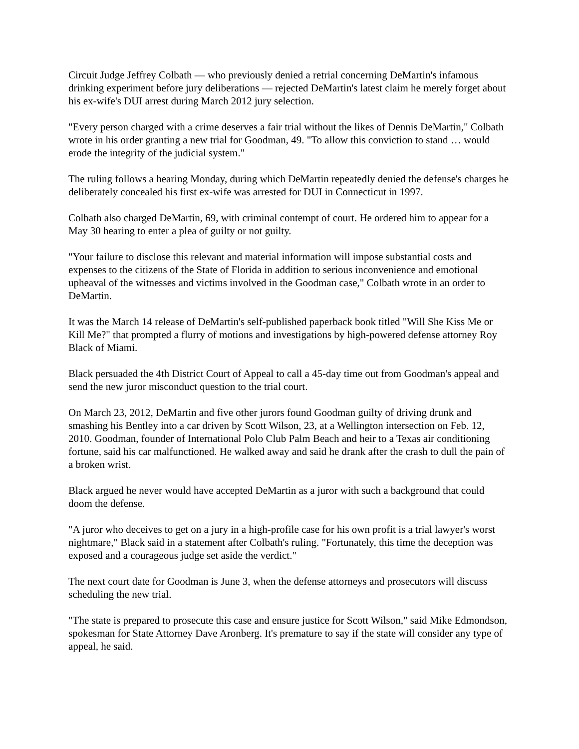Circuit Judge Jeffrey Colbath — who previously denied a retrial concerning DeMartin's infamous drinking experiment before jury deliberations — rejected DeMartin's latest claim he merely forget about his ex-wife's DUI arrest during March 2012 jury selection.
"Every person charged with a crime deserves a fair trial without the likes of Dennis DeMartin," Colbath wrote in his order granting a new trial for Goodman, 49. "To allow this conviction to stand … would erode the integrity of the judicial system."
The ruling follows a hearing Monday, during which DeMartin repeatedly denied the defense's charges he deliberately concealed his first ex-wife was arrested for DUI in Connecticut in 1997.
Colbath also charged DeMartin, 69, with criminal contempt of court. He ordered him to appear for a May 30 hearing to enter a plea of guilty or not guilty.
"Your failure to disclose this relevant and material information will impose substantial costs and expenses to the citizens of the State of Florida in addition to serious inconvenience and emotional upheaval of the witnesses and victims involved in the Goodman case," Colbath wrote in an order to DeMartin.
It was the March 14 release of DeMartin's self-published paperback book titled "Will She Kiss Me or Kill Me?" that prompted a flurry of motions and investigations by high-powered defense attorney Roy Black of Miami.
Black persuaded the 4th District Court of Appeal to call a 45-day time out from Goodman's appeal and send the new juror misconduct question to the trial court.
On March 23, 2012, DeMartin and five other jurors found Goodman guilty of driving drunk and smashing his Bentley into a car driven by Scott Wilson, 23, at a Wellington intersection on Feb. 12, 2010. Goodman, founder of International Polo Club Palm Beach and heir to a Texas air conditioning fortune, said his car malfunctioned. He walked away and said he drank after the crash to dull the pain of a broken wrist.
Black argued he never would have accepted DeMartin as a juror with such a background that could doom the defense.
"A juror who deceives to get on a jury in a high-profile case for his own profit is a trial lawyer's worst nightmare," Black said in a statement after Colbath's ruling. "Fortunately, this time the deception was exposed and a courageous judge set aside the verdict."
The next court date for Goodman is June 3, when the defense attorneys and prosecutors will discuss scheduling the new trial.
"The state is prepared to prosecute this case and ensure justice for Scott Wilson," said Mike Edmondson, spokesman for State Attorney Dave Aronberg. It's premature to say if the state will consider any type of appeal, he said.